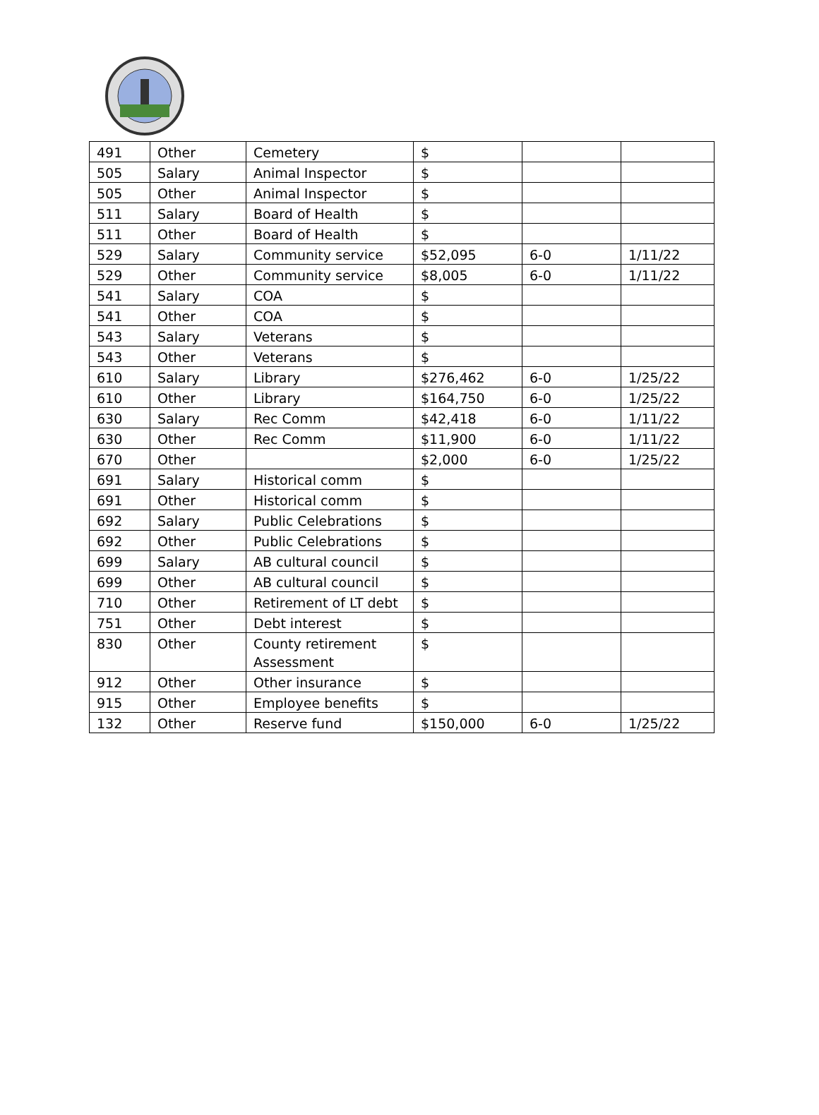| 491 | Other | Cemetery | $ | | |
| 505 | Salary | Animal Inspector | $ | | |
| 505 | Other | Animal Inspector | $ | | |
| 511 | Salary | Board of Health | $ | | |
| 511 | Other | Board of Health | $ | | |
| 529 | Salary | Community service | $52,095 | 6-0 | 1/11/22 |
| 529 | Other | Community service | $8,005 | 6-0 | 1/11/22 |
| 541 | Salary | COA | $ | | |
| 541 | Other | COA | $ | | |
| 543 | Salary | Veterans | $ | | |
| 543 | Other | Veterans | $ | | |
| 610 | Salary | Library | $276,462 | 6-0 | 1/25/22 |
| 610 | Other | Library | $164,750 | 6-0 | 1/25/22 |
| 630 | Salary | Rec Comm | $42,418 | 6-0 | 1/11/22 |
| 630 | Other | Rec Comm | $11,900 | 6-0 | 1/11/22 |
| 670 | Other | | $2,000 | 6-0 | 1/25/22 |
| 691 | Salary | Historical comm | $ | | |
| 691 | Other | Historical comm | $ | | |
| 692 | Salary | Public Celebrations | $ | | |
| 692 | Other | Public Celebrations | $ | | |
| 699 | Salary | AB cultural council | $ | | |
| 699 | Other | AB cultural council | $ | | |
| 710 | Other | Retirement of LT debt | $ | | |
| 751 | Other | Debt interest | $ | | |
| 830 | Other | County retirement Assessment | $ | | |
| 912 | Other | Other insurance | $ | | |
| 915 | Other | Employee benefits | $ | | |
| 132 | Other | Reserve fund | $150,000 | 6-0 | 1/25/22 |